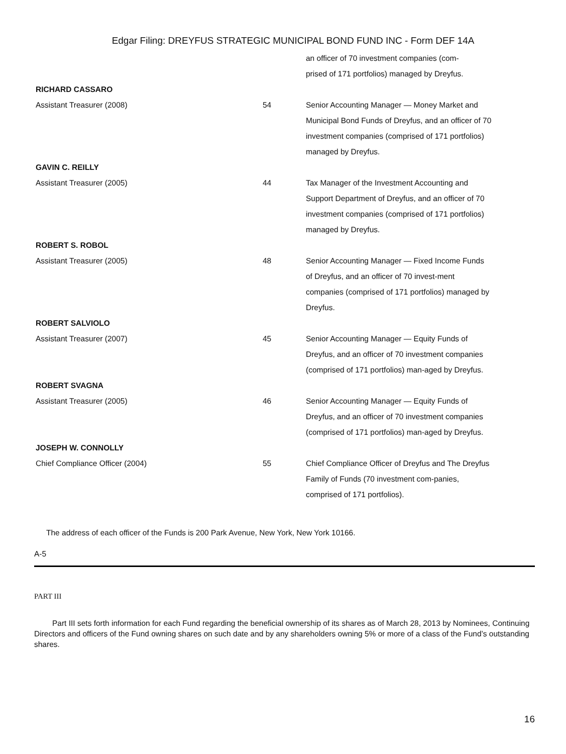Edgar Filing: DREYFUS STRATEGIC MUNICIPAL BOND FUND INC - Form DEF 14A
| | | an officer of 70 investment companies (com- prised of 171 portfolios) managed by Dreyfus. |
| RICHARD CASSARO | | |
| Assistant Treasurer (2008) | 54 | Senior Accounting Manager — Money Market and Municipal Bond Funds of Dreyfus, and an officer of 70 investment companies (comprised of 171 portfolios) managed by Dreyfus. |
| GAVIN C. REILLY | | |
| Assistant Treasurer (2005) | 44 | Tax Manager of the Investment Accounting and Support Department of Dreyfus, and an officer of 70 investment companies (comprised of 171 portfolios) managed by Dreyfus. |
| ROBERT S. ROBOL | | |
| Assistant Treasurer (2005) | 48 | Senior Accounting Manager — Fixed Income Funds of Dreyfus, and an officer of 70 invest-ment companies (comprised of 171 portfolios) managed by Dreyfus. |
| ROBERT SALVIOLO | | |
| Assistant Treasurer (2007) | 45 | Senior Accounting Manager — Equity Funds of Dreyfus, and an officer of 70 investment companies (comprised of 171 portfolios) man-aged by Dreyfus. |
| ROBERT SVAGNA | | |
| Assistant Treasurer (2005) | 46 | Senior Accounting Manager — Equity Funds of Dreyfus, and an officer of 70 investment companies (comprised of 171 portfolios) man-aged by Dreyfus. |
| JOSEPH W. CONNOLLY | | |
| Chief Compliance Officer (2004) | 55 | Chief Compliance Officer of Dreyfus and The Dreyfus Family of Funds (70 investment com-panies, comprised of 171 portfolios). |
The address of each officer of the Funds is 200 Park Avenue, New York, New York 10166.
A-5
PART III
Part III sets forth information for each Fund regarding the beneficial ownership of its shares as of March 28, 2013 by Nominees, Continuing Directors and officers of the Fund owning shares on such date and by any shareholders owning 5% or more of a class of the Fund’s outstanding shares.
16